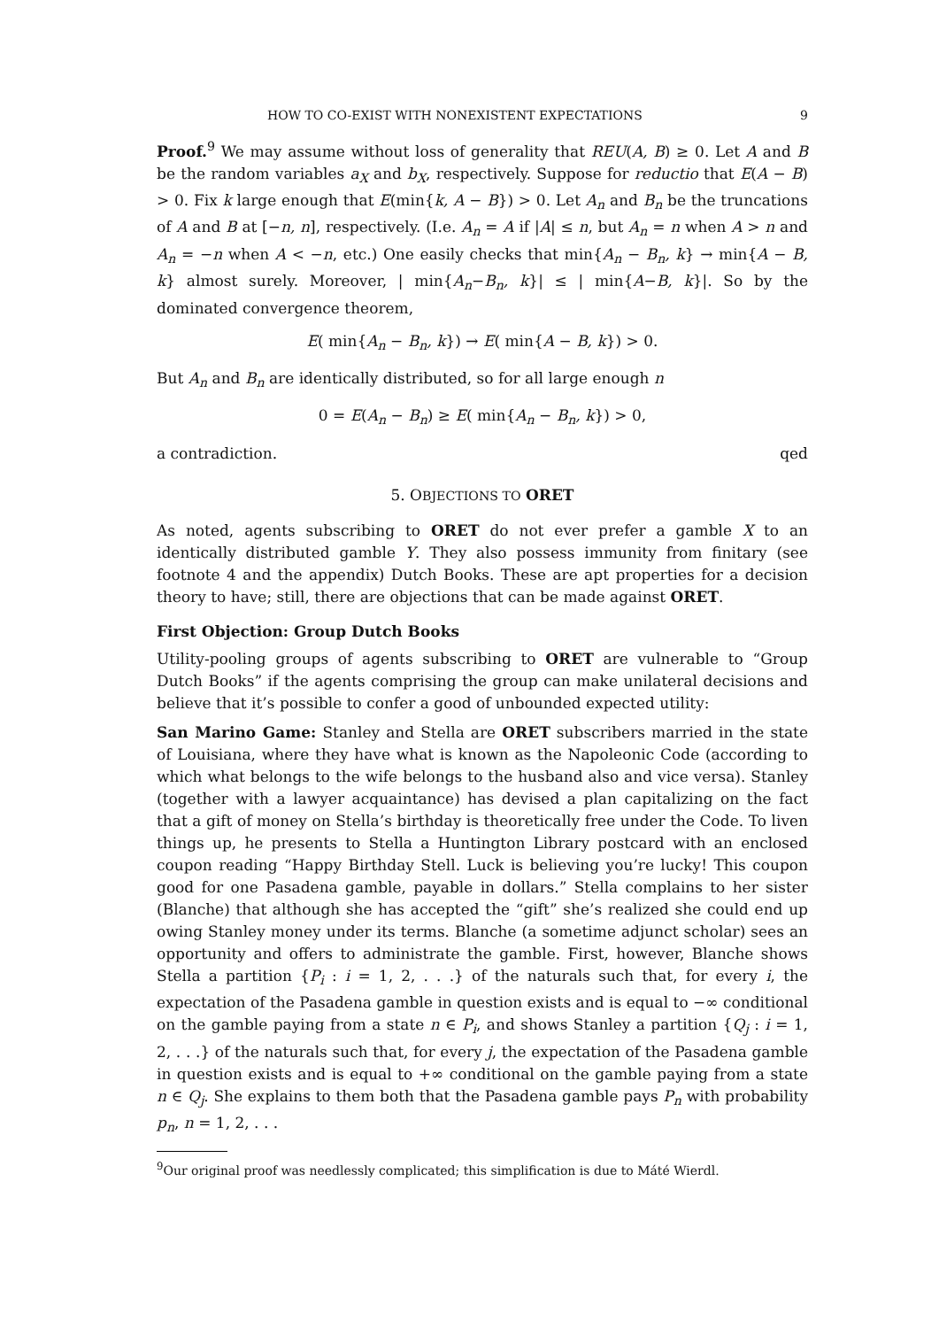HOW TO CO-EXIST WITH NONEXISTENT EXPECTATIONS 9
Proof.<sup>9</sup> We may assume without loss of generality that REU(A, B) ≥ 0. Let A and B be the random variables a<sub>X</sub> and b<sub>X</sub>, respectively. Suppose for reductio that E(A − B) > 0. Fix k large enough that E(min{k, A − B}) > 0. Let A<sub>n</sub> and B<sub>n</sub> be the truncations of A and B at [−n, n], respectively. (I.e. A<sub>n</sub> = A if |A| ≤ n, but A<sub>n</sub> = n when A > n and A<sub>n</sub> = −n when A < −n, etc.) One easily checks that min{A<sub>n</sub> − B<sub>n</sub>, k} → min{A − B, k} almost surely. Moreover, | min{A<sub>n</sub>−B<sub>n</sub>, k}| ≤ | min{A−B, k}|. So by the dominated convergence theorem,
E( min{A<sub>n</sub> − B<sub>n</sub>, k}) → E( min{A − B, k}) > 0.
But A<sub>n</sub> and B<sub>n</sub> are identically distributed, so for all large enough n
0 = E(A<sub>n</sub> − B<sub>n</sub>) ≥ E( min{A<sub>n</sub> − B<sub>n</sub>, k}) > 0,
a contradiction. qed
5. OBJECTIONS TO ORET
As noted, agents subscribing to ORET do not ever prefer a gamble X to an identically distributed gamble Y. They also possess immunity from finitary (see footnote 4 and the appendix) Dutch Books. These are apt properties for a decision theory to have; still, there are objections that can be made against ORET.
First Objection: Group Dutch Books
Utility-pooling groups of agents subscribing to ORET are vulnerable to “Group Dutch Books” if the agents comprising the group can make unilateral decisions and believe that it’s possible to confer a good of unbounded expected utility:
San Marino Game: Stanley and Stella are ORET subscribers married in the state of Louisiana, where they have what is known as the Napoleonic Code (according to which what belongs to the wife belongs to the husband also and vice versa). Stanley (together with a lawyer acquaintance) has devised a plan capitalizing on the fact that a gift of money on Stella’s birthday is theoretically free under the Code. To liven things up, he presents to Stella a Huntington Library postcard with an enclosed coupon reading “Happy Birthday Stell. Luck is believing you’re lucky! This coupon good for one Pasadena gamble, payable in dollars.” Stella complains to her sister (Blanche) that although she has accepted the “gift” she’s realized she could end up owing Stanley money under its terms. Blanche (a sometime adjunct scholar) sees an opportunity and offers to administrate the gamble. First, however, Blanche shows Stella a partition {P<sub>i</sub> : i = 1, 2, . . .} of the naturals such that, for every i, the expectation of the Pasadena gamble in question exists and is equal to −∞ conditional on the gamble paying from a state n ∈ P<sub>i</sub>, and shows Stanley a partition {Q<sub>j</sub> : i = 1, 2, . . .} of the naturals such that, for every j, the expectation of the Pasadena gamble in question exists and is equal to +∞ conditional on the gamble paying from a state n ∈ Q<sub>j</sub>. She explains to them both that the Pasadena gamble pays P<sub>n</sub> with probability p<sub>n</sub>, n = 1, 2, . . .
<sup>9</sup> Our original proof was needlessly complicated; this simplification is due to Máté Wierdl.